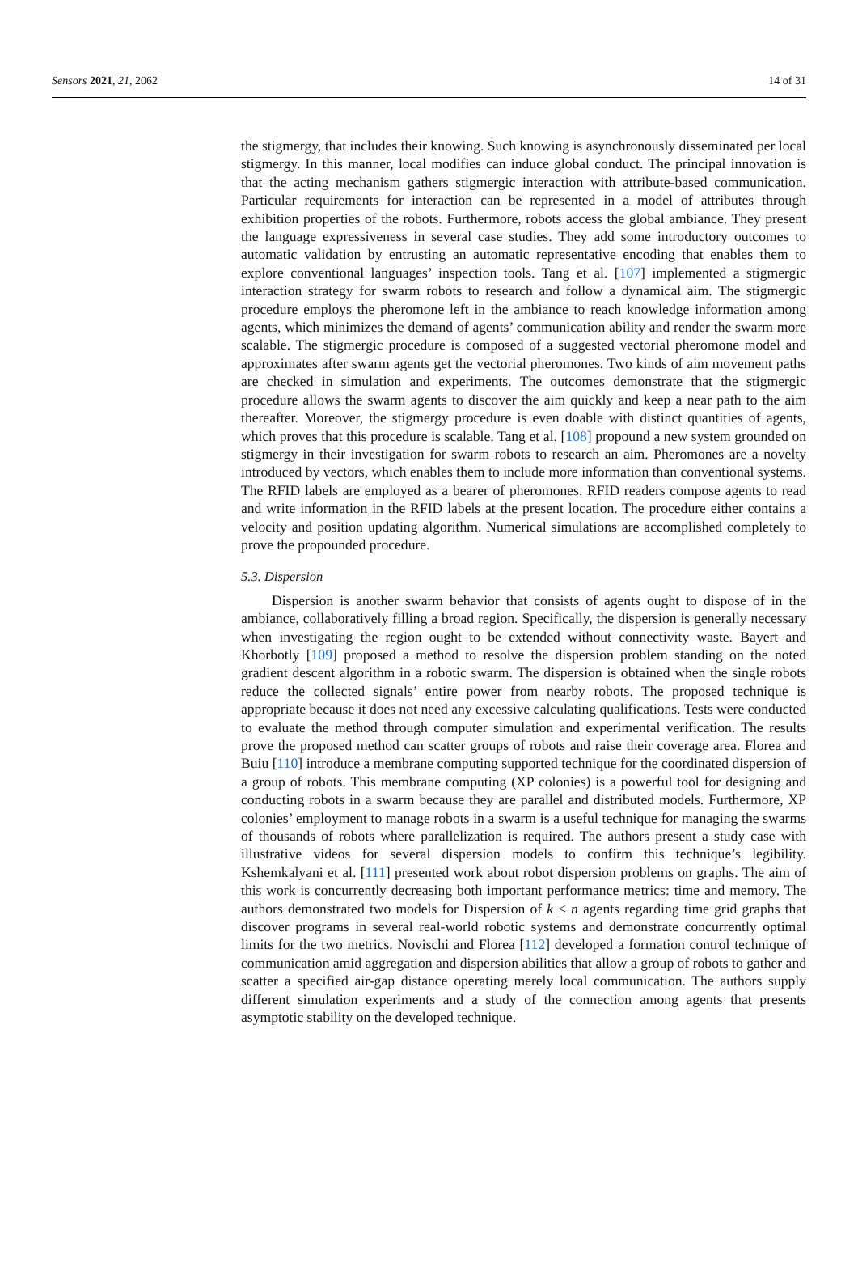Sensors 2021, 21, 2062 14 of 31
the stigmergy, that includes their knowing. Such knowing is asynchronously disseminated per local stigmergy. In this manner, local modifies can induce global conduct. The principal innovation is that the acting mechanism gathers stigmergic interaction with attribute-based communication. Particular requirements for interaction can be represented in a model of attributes through exhibition properties of the robots. Furthermore, robots access the global ambiance. They present the language expressiveness in several case studies. They add some introductory outcomes to automatic validation by entrusting an automatic representative encoding that enables them to explore conventional languages’ inspection tools. Tang et al. [107] implemented a stigmergic interaction strategy for swarm robots to research and follow a dynamical aim. The stigmergic procedure employs the pheromone left in the ambiance to reach knowledge information among agents, which minimizes the demand of agents’ communication ability and render the swarm more scalable. The stigmergic procedure is composed of a suggested vectorial pheromone model and approximates after swarm agents get the vectorial pheromones. Two kinds of aim movement paths are checked in simulation and experiments. The outcomes demonstrate that the stigmergic procedure allows the swarm agents to discover the aim quickly and keep a near path to the aim thereafter. Moreover, the stigmergy procedure is even doable with distinct quantities of agents, which proves that this procedure is scalable. Tang et al. [108] propound a new system grounded on stigmergy in their investigation for swarm robots to research an aim. Pheromones are a novelty introduced by vectors, which enables them to include more information than conventional systems. The RFID labels are employed as a bearer of pheromones. RFID readers compose agents to read and write information in the RFID labels at the present location. The procedure either contains a velocity and position updating algorithm. Numerical simulations are accomplished completely to prove the propounded procedure.
5.3. Dispersion
Dispersion is another swarm behavior that consists of agents ought to dispose of in the ambiance, collaboratively filling a broad region. Specifically, the dispersion is generally necessary when investigating the region ought to be extended without connectivity waste. Bayert and Khorbotly [109] proposed a method to resolve the dispersion problem standing on the noted gradient descent algorithm in a robotic swarm. The dispersion is obtained when the single robots reduce the collected signals’ entire power from nearby robots. The proposed technique is appropriate because it does not need any excessive calculating qualifications. Tests were conducted to evaluate the method through computer simulation and experimental verification. The results prove the proposed method can scatter groups of robots and raise their coverage area. Florea and Buiu [110] introduce a membrane computing supported technique for the coordinated dispersion of a group of robots. This membrane computing (XP colonies) is a powerful tool for designing and conducting robots in a swarm because they are parallel and distributed models. Furthermore, XP colonies’ employment to manage robots in a swarm is a useful technique for managing the swarms of thousands of robots where parallelization is required. The authors present a study case with illustrative videos for several dispersion models to confirm this technique’s legibility. Kshemkalyani et al. [111] presented work about robot dispersion problems on graphs. The aim of this work is concurrently decreasing both important performance metrics: time and memory. The authors demonstrated two models for Dispersion of k ≤ n agents regarding time grid graphs that discover programs in several real-world robotic systems and demonstrate concurrently optimal limits for the two metrics. Novischi and Florea [112] developed a formation control technique of communication amid aggregation and dispersion abilities that allow a group of robots to gather and scatter a specified air-gap distance operating merely local communication. The authors supply different simulation experiments and a study of the connection among agents that presents asymptotic stability on the developed technique.